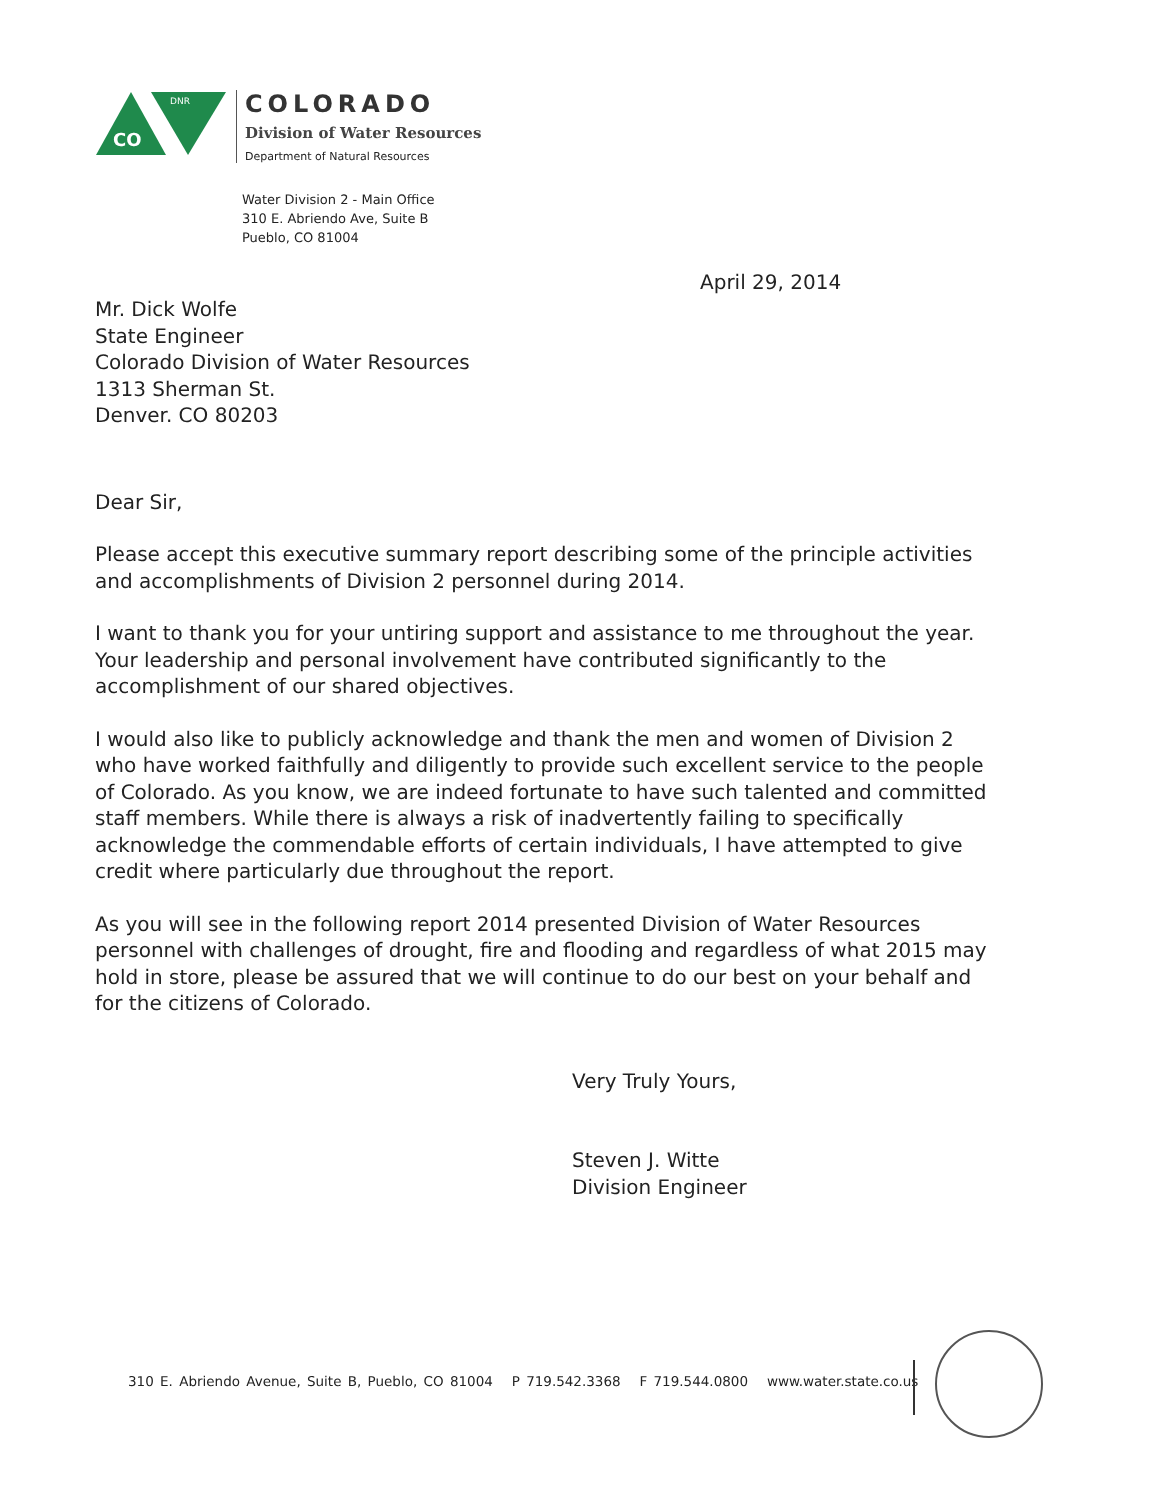CO
DNR
COLORADO
Division of Water Resources
Department of Natural Resources
Water Division 2 - Main Office
310 E. Abriendo Ave, Suite B
Pueblo, CO 81004
April 29, 2014
Mr. Dick Wolfe
State Engineer
Colorado Division of Water Resources
1313 Sherman St.
Denver. CO 80203
Dear Sir,
Please accept this executive summary report describing some of the principle activities and accomplishments of Division 2 personnel during 2014.
I want to thank you for your untiring support and assistance to me throughout the year. Your leadership and personal involvement have contributed significantly to the accomplishment of our shared objectives.
I would also like to publicly acknowledge and thank the men and women of Division 2 who have worked faithfully and diligently to provide such excellent service to the people of Colorado. As you know, we are indeed fortunate to have such talented and committed staff members. While there is always a risk of inadvertently failing to specifically acknowledge the commendable efforts of certain individuals, I have attempted to give credit where particularly due throughout the report.
As you will see in the following report 2014 presented Division of Water Resources personnel with challenges of drought, fire and flooding and regardless of what 2015 may hold in store, please be assured that we will continue to do our best on your behalf and for the citizens of Colorado.
Very Truly Yours,
Steven J. Witte
Division Engineer
310 E. Abriendo Avenue, Suite B, Pueblo, CO 81004 P 719.542.3368 F 719.544.0800 www.water.state.co.us